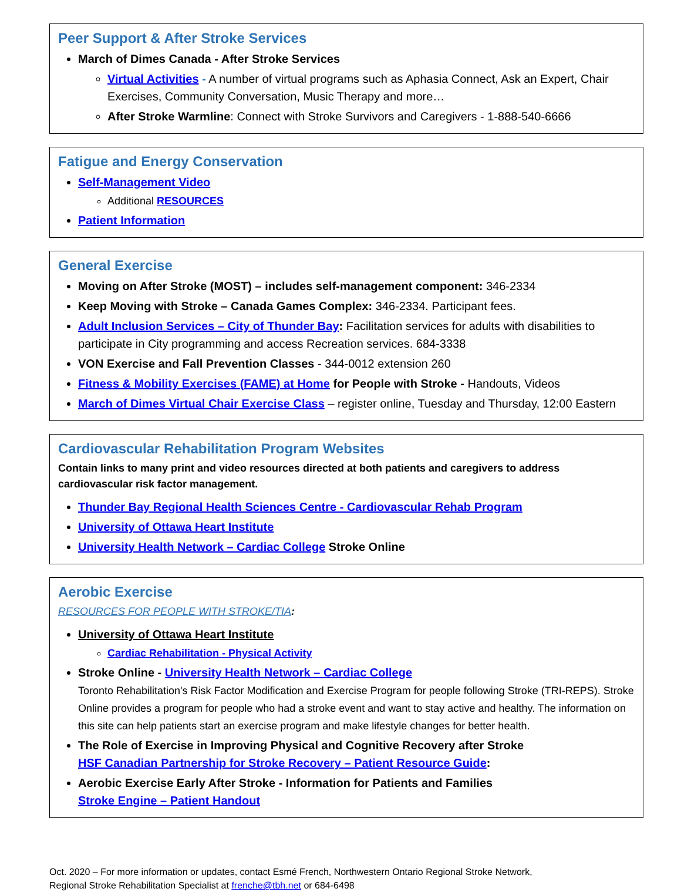Peer Support & After Stroke Services
March of Dimes Canada - After Stroke Services
Virtual Activities - A number of virtual programs such as Aphasia Connect, Ask an Expert, Chair Exercises, Community Conversation, Music Therapy and more…
After Stroke Warmline: Connect with Stroke Survivors and Caregivers - 1-888-540-6666
Fatigue and Energy Conservation
Self-Management Video
Additional RESOURCES
Patient Information
General Exercise
Moving on After Stroke (MOST) – includes self-management component: 346-2334
Keep Moving with Stroke – Canada Games Complex: 346-2334. Participant fees.
Adult Inclusion Services – City of Thunder Bay: Facilitation services for adults with disabilities to participate in City programming and access Recreation services. 684-3338
VON Exercise and Fall Prevention Classes - 344-0012 extension 260
Fitness & Mobility Exercises (FAME) at Home for People with Stroke - Handouts, Videos
March of Dimes Virtual Chair Exercise Class – register online, Tuesday and Thursday, 12:00 Eastern
Cardiovascular Rehabilitation Program Websites
Contain links to many print and video resources directed at both patients and caregivers to address cardiovascular risk factor management.
Thunder Bay Regional Health Sciences Centre - Cardiovascular Rehab Program
University of Ottawa Heart Institute
University Health Network – Cardiac College Stroke Online
Aerobic Exercise
RESOURCES FOR PEOPLE WITH STROKE/TIA:
University of Ottawa Heart Institute
Cardiac Rehabilitation - Physical Activity
Stroke Online - University Health Network – Cardiac College
Toronto Rehabilitation's Risk Factor Modification and Exercise Program for people following Stroke (TRI-REPS). Stroke Online provides a program for people who had a stroke event and want to stay active and healthy. The information on this site can help patients start an exercise program and make lifestyle changes for better health.
The Role of Exercise in Improving Physical and Cognitive Recovery after Stroke
HSF Canadian Partnership for Stroke Recovery – Patient Resource Guide:
Aerobic Exercise Early After Stroke - Information for Patients and Families
Stroke Engine – Patient Handout
Oct. 2020 – For more information or updates, contact Esmé French, Northwestern Ontario Regional Stroke Network,
Regional Stroke Rehabilitation Specialist at frenche@tbh.net or 684-6498